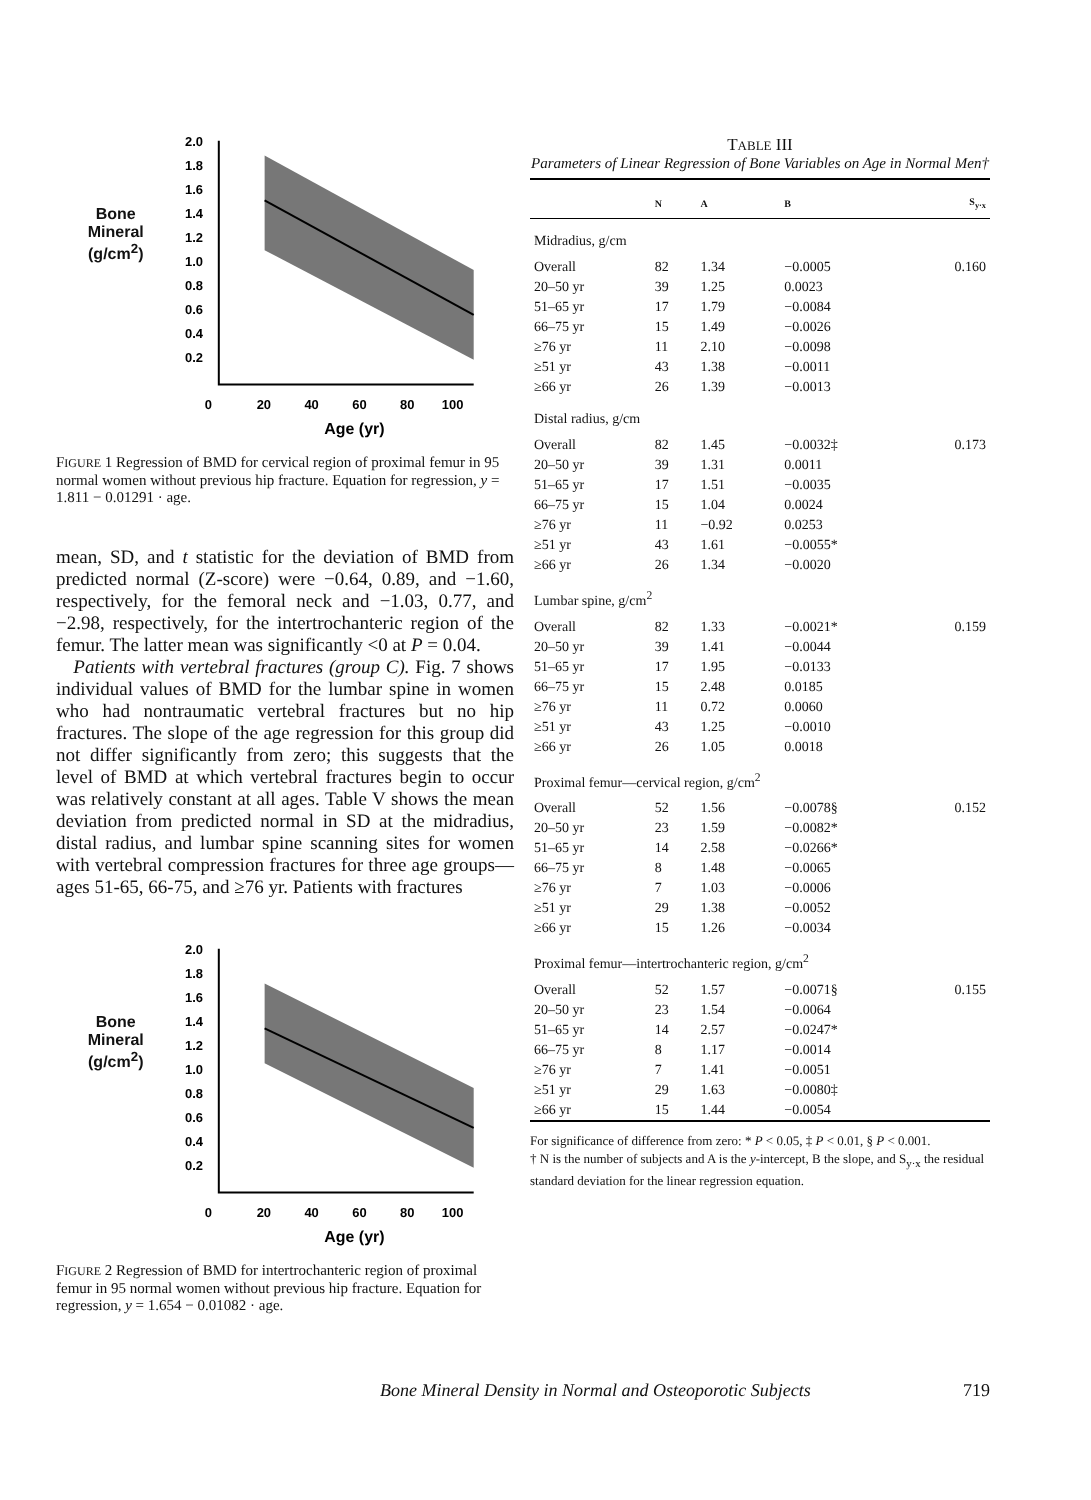Bone
Mineral
(g/cm<sup>2</sup>)
2.0
1.8
1.6
1.4
1.2
1.0
0.8
0.6
0.4
0.2
0
20
40
60
80
100
Age (yr)
FIGURE 1 Regression of BMD for cervical region of proximal femur in 95 normal women without previous hip fracture. Equation for regression, y = 1.811 − 0.01291 · age.
mean, SD, and t statistic for the deviation of BMD from predicted normal (Z-score) were −0.64, 0.89, and −1.60, respectively, for the femoral neck and −1.03, 0.77, and −2.98, respectively, for the intertrochanteric region of the femur. The latter mean was significantly <0 at P = 0.04.
Patients with vertebral fractures (group C). Fig. 7 shows individual values of BMD for the lumbar spine in women who had nontraumatic vertebral fractures but no hip fractures. The slope of the age regression for this group did not differ significantly from zero; this suggests that the level of BMD at which vertebral fractures begin to occur was relatively constant at all ages. Table V shows the mean deviation from predicted normal in SD at the midradius, distal radius, and lumbar spine scanning sites for women with vertebral compression fractures for three age groups—ages 51-65, 66-75, and ≥76 yr. Patients with fractures
Bone
Mineral
(g/cm<sup>2</sup>)
2.0
1.8
1.6
1.4
1.2
1.0
0.8
0.6
0.4
0.2
0
20
40
60
80
100
Age (yr)
FIGURE 2 Regression of BMD for intertrochanteric region of proximal femur in 95 normal women without previous hip fracture. Equation for regression, y = 1.654 − 0.01082 · age.
TABLE III
Parameters of Linear Regression of Bone Variables on Age in Normal Men†
| | N | A | B | S<sub>y·x</sub> |
| --- | --- | --- | --- | --- |
| Midradius, g/cm | | | | |
| Overall | 82 | 1.34 | −0.0005 | 0.160 |
| 20–50 yr | 39 | 1.25 | 0.0023 | |
| 51–65 yr | 17 | 1.79 | −0.0084 | |
| 66–75 yr | 15 | 1.49 | −0.0026 | |
| ≥76 yr | 11 | 2.10 | −0.0098 | |
| ≥51 yr | 43 | 1.38 | −0.0011 | |
| ≥66 yr | 26 | 1.39 | −0.0013 | |
| Distal radius, g/cm | | | | |
| Overall | 82 | 1.45 | −0.0032‡ | 0.173 |
| 20–50 yr | 39 | 1.31 | 0.0011 | |
| 51–65 yr | 17 | 1.51 | −0.0035 | |
| 66–75 yr | 15 | 1.04 | 0.0024 | |
| ≥76 yr | 11 | −0.92 | 0.0253 | |
| ≥51 yr | 43 | 1.61 | −0.0055* | |
| ≥66 yr | 26 | 1.34 | −0.0020 | |
| Lumbar spine, g/cm<sup>2</sup> | | | | |
| Overall | 82 | 1.33 | −0.0021* | 0.159 |
| 20–50 yr | 39 | 1.41 | −0.0044 | |
| 51–65 yr | 17 | 1.95 | −0.0133 | |
| 66–75 yr | 15 | 2.48 | 0.0185 | |
| ≥76 yr | 11 | 0.72 | 0.0060 | |
| ≥51 yr | 43 | 1.25 | −0.0010 | |
| ≥66 yr | 26 | 1.05 | 0.0018 | |
| Proximal femur—cervical region, g/cm<sup>2</sup> | | | | |
| Overall | 52 | 1.56 | −0.0078§ | 0.152 |
| 20–50 yr | 23 | 1.59 | −0.0082* | |
| 51–65 yr | 14 | 2.58 | −0.0266* | |
| 66–75 yr | 8 | 1.48 | −0.0065 | |
| ≥76 yr | 7 | 1.03 | −0.0006 | |
| ≥51 yr | 29 | 1.38 | −0.0052 | |
| ≥66 yr | 15 | 1.26 | −0.0034 | |
| Proximal femur—intertrochanteric region, g/cm<sup>2</sup> | | | | |
| Overall | 52 | 1.57 | −0.0071§ | 0.155 |
| 20–50 yr | 23 | 1.54 | −0.0064 | |
| 51–65 yr | 14 | 2.57 | −0.0247* | |
| 66–75 yr | 8 | 1.17 | −0.0014 | |
| ≥76 yr | 7 | 1.41 | −0.0051 | |
| ≥51 yr | 29 | 1.63 | −0.0080‡ | |
| ≥66 yr | 15 | 1.44 | −0.0054 | |
For significance of difference from zero: * P < 0.05, ‡ P < 0.01, § P < 0.001.
† N is the number of subjects and A is the y-intercept, B the slope, and S<sub>y·x</sub> the residual standard deviation for the linear regression equation.
Bone Mineral Density in Normal and Osteoporotic Subjects 719